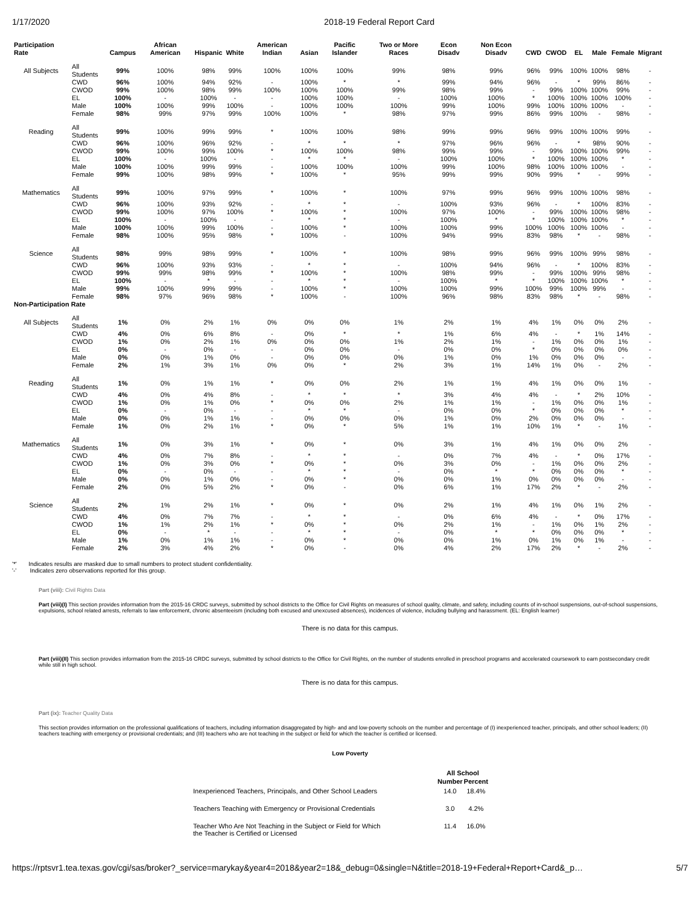1/17/2020 2018-19 Federal Report Card
| Participation Rate | | Campus | African American | Hispanic | White | American Indian | Asian | Pacific Islander | Two or More Races | Econ Disadv | Non Econ Disadv | CWD | CWOD | EL | Male | Female | Migrant |
| --- | --- | --- | --- | --- | --- | --- | --- | --- | --- | --- | --- | --- | --- | --- | --- | --- | --- |
| All Subjects | All Students | 99% | 100% | 98% | 99% | 100% | 100% | 100% | 99% | 98% | 99% | 96% | 99% | 100% | 100% | 98% | - |
| | CWD | 96% | 100% | 94% | 92% | - | 100% | * | * | 99% | 94% | 96% | - | * | 99% | 86% | - |
| | CWOD | 99% | 100% | 98% | 99% | 100% | 100% | 100% | 99% | 98% | 99% | - | 99% | 100% | 100% | 99% | - |
| | EL | 100% | - | 100% | - | - | 100% | 100% | - | 100% | 100% | * | 100% | 100% | 100% | 100% | - |
| | Male | 100% | 100% | 99% | 100% | - | 100% | 100% | 100% | 99% | 100% | 99% | 100% | 100% | 100% | - | - |
| | Female | 98% | 99% | 97% | 99% | 100% | 100% | * | 98% | 97% | 99% | 86% | 99% | 100% | - | 98% | - |
| Reading | All Students | 99% | 100% | 99% | 99% | * | 100% | 100% | 98% | 99% | 99% | 96% | 99% | 100% | 100% | 99% | - |
| | CWD | 96% | 100% | 96% | 92% | - | * | * | * | 97% | 96% | 96% | - | * | 98% | 90% | - |
| | CWOD | 99% | 100% | 99% | 100% | * | 100% | 100% | 98% | 99% | 99% | - | 99% | 100% | 100% | 99% | - |
| | EL | 100% | - | 100% | - | - | * | * | - | 100% | 100% | * | 100% | 100% | 100% | * | - |
| | Male | 100% | 100% | 99% | 99% | - | 100% | 100% | 100% | 99% | 100% | 98% | 100% | 100% | 100% | - | - |
| | Female | 99% | 100% | 98% | 99% | * | 100% | * | 95% | 99% | 99% | 90% | 99% | * | - | 99% | - |
| Mathematics | All Students | 99% | 100% | 97% | 99% | * | 100% | * | 100% | 97% | 99% | 96% | 99% | 100% | 100% | 98% | - |
| | CWD | 96% | 100% | 93% | 92% | - | * | * | - | 100% | 93% | 96% | - | * | 100% | 83% | - |
| | CWOD | 99% | 100% | 97% | 100% | * | 100% | * | 100% | 97% | 100% | - | 99% | 100% | 100% | 98% | - |
| | EL | 100% | - | 100% | - | - | * | * | - | 100% | * | * | 100% | 100% | 100% | * | - |
| | Male | 100% | 100% | 99% | 100% | - | 100% | * | 100% | 100% | 99% | 100% | 100% | 100% | 100% | - | - |
| | Female | 98% | 100% | 95% | 98% | * | 100% | - | 100% | 94% | 99% | 83% | 98% | * | - | 98% | - |
| Science | All Students | 98% | 99% | 98% | 99% | * | 100% | * | 100% | 98% | 99% | 96% | 99% | 100% | 99% | 98% | - |
| | CWD | 96% | 100% | 93% | 93% | - | * | * | - | 100% | 94% | 96% | - | * | 100% | 83% | - |
| | CWOD | 99% | 99% | 98% | 99% | * | 100% | * | 100% | 98% | 99% | - | 99% | 100% | 99% | 98% | - |
| | EL | 100% | - | * | - | - | * | * | - | 100% | * | * | 100% | 100% | 100% | * | - |
| | Male | 99% | 100% | 99% | 99% | - | 100% | * | 100% | 100% | 99% | 100% | 99% | 100% | 99% | - | - |
| | Female | 98% | 97% | 96% | 98% | * | 100% | - | 100% | 96% | 98% | 83% | 98% | * | - | 98% | - |
| Non-Participation Rate | | | | | | | | | | | | | | | | | |
| All Subjects | All Students | 1% | 0% | 2% | 1% | 0% | 0% | 0% | 1% | 2% | 1% | 4% | 1% | 0% | 0% | 2% | - |
| | CWD | 4% | 0% | 6% | 8% | - | 0% | * | * | 1% | 6% | 4% | - | * | 1% | 14% | - |
| | CWOD | 1% | 0% | 2% | 1% | 0% | 0% | 0% | 1% | 2% | 1% | - | 1% | 0% | 0% | 1% | - |
| | EL | 0% | - | 0% | - | - | 0% | 0% | - | 0% | 0% | * | 0% | 0% | 0% | 0% | - |
| | Male | 0% | 0% | 1% | 0% | - | 0% | 0% | 0% | 1% | 0% | 1% | 0% | 0% | 0% | - | - |
| | Female | 2% | 1% | 3% | 1% | 0% | 0% | * | 2% | 3% | 1% | 14% | 1% | 0% | - | 2% | - |
| Reading | All Students | 1% | 0% | 1% | 1% | * | 0% | 0% | 2% | 1% | 1% | 4% | 1% | 0% | 0% | 1% | - |
| | CWD | 4% | 0% | 4% | 8% | - | * | * | * | 3% | 4% | 4% | - | * | 2% | 10% | - |
| | CWOD | 1% | 0% | 1% | 0% | * | 0% | 0% | 2% | 1% | 1% | - | 1% | 0% | 0% | 1% | - |
| | EL | 0% | - | 0% | - | - | * | * | - | 0% | 0% | * | 0% | 0% | 0% | * | - |
| | Male | 0% | 0% | 1% | 1% | - | 0% | 0% | 0% | 1% | 0% | 2% | 0% | 0% | 0% | - | - |
| | Female | 1% | 0% | 2% | 1% | * | 0% | * | 5% | 1% | 1% | 10% | 1% | * | - | 1% | - |
| Mathematics | All Students | 1% | 0% | 3% | 1% | * | 0% | * | 0% | 3% | 1% | 4% | 1% | 0% | 0% | 2% | - |
| | CWD | 4% | 0% | 7% | 8% | - | * | * | - | 0% | 7% | 4% | - | * | 0% | 17% | - |
| | CWOD | 1% | 0% | 3% | 0% | * | 0% | * | 0% | 3% | 0% | - | 1% | 0% | 0% | 2% | - |
| | EL | 0% | - | 0% | - | - | * | * | - | 0% | * | * | 0% | 0% | 0% | * | - |
| | Male | 0% | 0% | 1% | 0% | - | 0% | * | 0% | 0% | 1% | 0% | 0% | 0% | 0% | - | - |
| | Female | 2% | 0% | 5% | 2% | * | 0% | - | 0% | 6% | 1% | 17% | 2% | * | - | 2% | - |
| Science | All Students | 2% | 1% | 2% | 1% | * | 0% | * | 0% | 2% | 1% | 4% | 1% | 0% | 1% | 2% | - |
| | CWD | 4% | 0% | 7% | 7% | - | * | * | - | 0% | 6% | 4% | - | * | 0% | 17% | - |
| | CWOD | 1% | 1% | 2% | 1% | * | 0% | * | 0% | 2% | 1% | - | 1% | 0% | 1% | 2% | - |
| | EL | 0% | - | * | - | - | * | * | - | 0% | * | * | 0% | 0% | 0% | * | - |
| | Male | 1% | 0% | 1% | 1% | - | 0% | * | 0% | 0% | 1% | 0% | 1% | 0% | 1% | - | - |
| | Female | 2% | 3% | 4% | 2% | * | 0% | - | 0% | 4% | 2% | 17% | 2% | * | - | 2% | - |
'*' Indicates results are masked due to small numbers to protect student confidentiality.
'-' Indicates zero observations reported for this group.
Part (viii): Civil Rights Data
Part (viii)(I) This section provides information from the 2015-16 CRDC surveys, submitted by school districts to the Office for Civil Rights on measures of school quality, climate, and safety, including counts of in-school suspensions, out-of-school suspensions, expulsions, school related arrests, referrals to law enforcement, chronic absenteeism (including both excused and unexcused absences), incidences of violence, including bullying and harassment. (EL: English learner)
There is no data for this campus.
Part (viii)(II) This section provides information from the 2015-16 CRDC surveys, submitted by school districts to the Office for Civil Rights, on the number of students enrolled in preschool programs and accelerated coursework to earn postsecondary credit while still in high school.
There is no data for this campus.
Part (ix): Teacher Quality Data
This section provides information on the professional qualifications of teachers, including information disaggregated by high- and and low-poverty schools on the number and percentage of (I) inexperienced teacher, principals, and other school leaders; (II) teachers teaching with emergency or provisional credentials; and (III) teachers who are not teaching in the subject or field for which the teacher is certified or licensed.
Low Poverty
| | All School | |
| | Number | Percent |
| Inexperienced Teachers, Principals, and Other School Leaders | 14.0 | 18.4% |
| Teachers Teaching with Emergency or Provisional Credentials | 3.0 | 4.2% |
| Teacher Who Are Not Teaching in the Subject or Field for Which the Teacher is Certified or Licensed | 11.4 | 16.0% |
https://rptsvr1.tea.texas.gov/cgi/sas/broker?_service=marykay&year4=2018&year2=18&_debug=0&single=N&title=2018-19+Federal+Report+Card&_p… 5/7